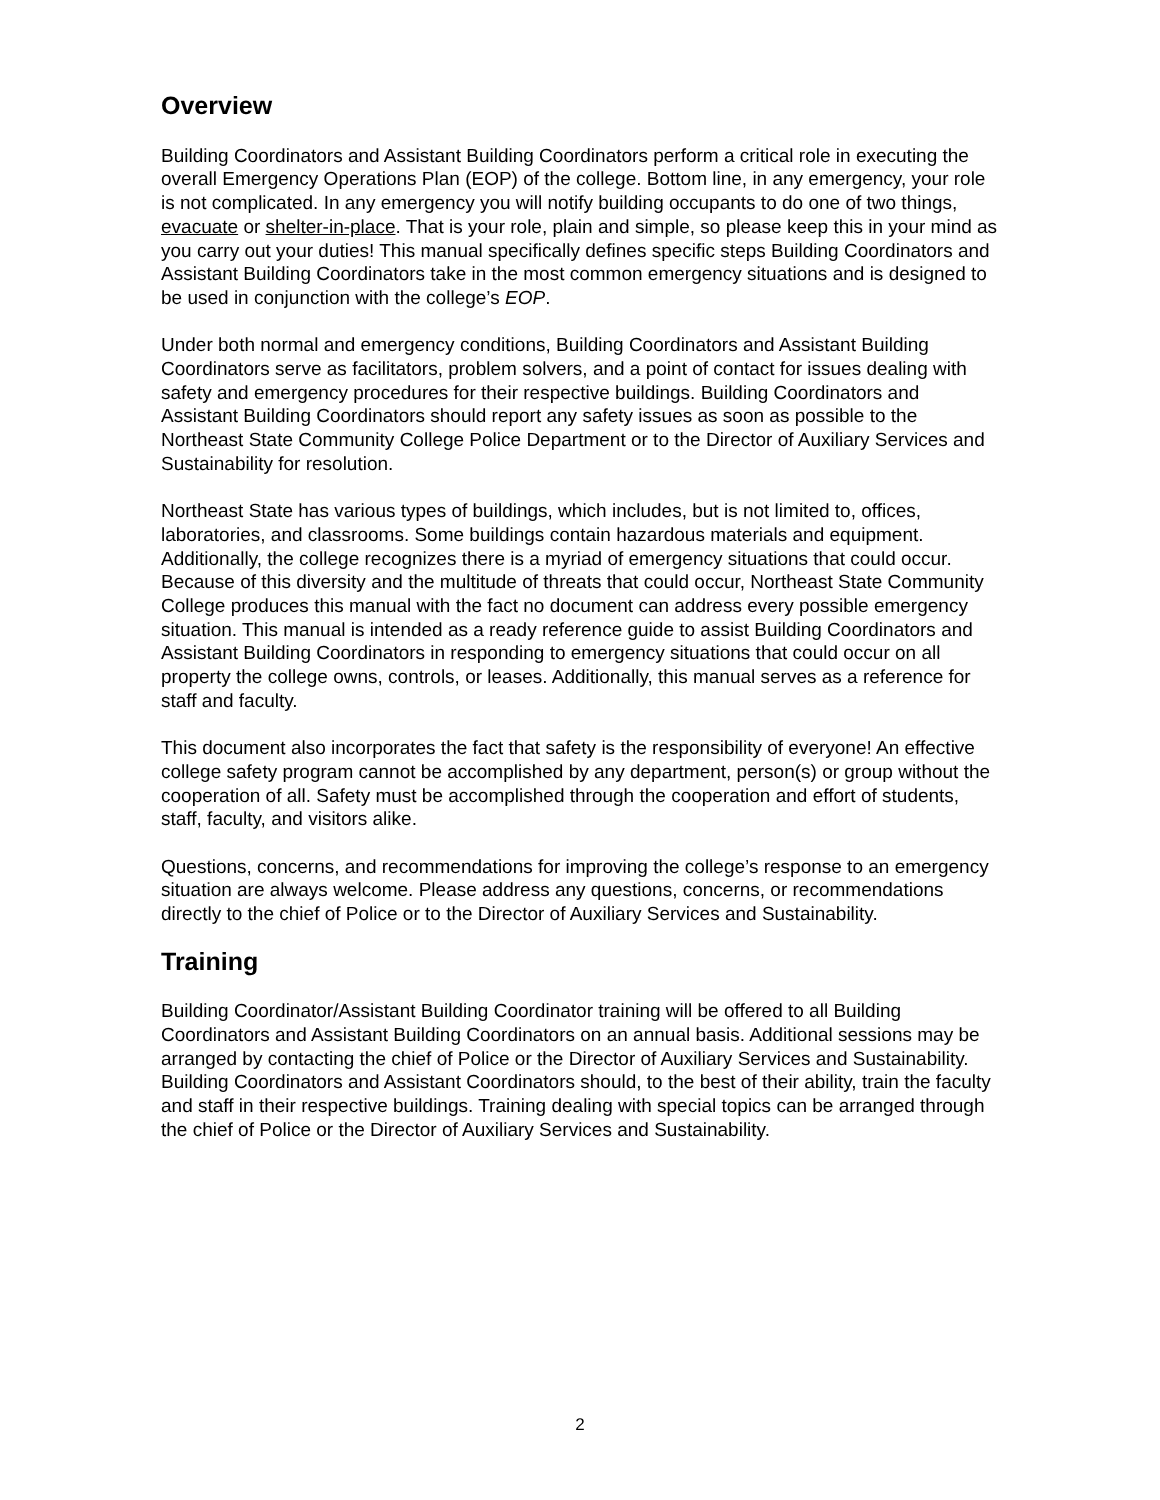Overview
Building Coordinators and Assistant Building Coordinators perform a critical role in executing the overall Emergency Operations Plan (EOP) of the college. Bottom line, in any emergency, your role is not complicated. In any emergency you will notify building occupants to do one of two things, evacuate or shelter-in-place. That is your role, plain and simple, so please keep this in your mind as you carry out your duties! This manual specifically defines specific steps Building Coordinators and Assistant Building Coordinators take in the most common emergency situations and is designed to be used in conjunction with the college’s EOP.
Under both normal and emergency conditions, Building Coordinators and Assistant Building Coordinators serve as facilitators, problem solvers, and a point of contact for issues dealing with safety and emergency procedures for their respective buildings. Building Coordinators and Assistant Building Coordinators should report any safety issues as soon as possible to the Northeast State Community College Police Department or to the Director of Auxiliary Services and Sustainability for resolution.
Northeast State has various types of buildings, which includes, but is not limited to, offices, laboratories, and classrooms. Some buildings contain hazardous materials and equipment. Additionally, the college recognizes there is a myriad of emergency situations that could occur. Because of this diversity and the multitude of threats that could occur, Northeast State Community College produces this manual with the fact no document can address every possible emergency situation. This manual is intended as a ready reference guide to assist Building Coordinators and Assistant Building Coordinators in responding to emergency situations that could occur on all property the college owns, controls, or leases. Additionally, this manual serves as a reference for staff and faculty.
This document also incorporates the fact that safety is the responsibility of everyone! An effective college safety program cannot be accomplished by any department, person(s) or group without the cooperation of all. Safety must be accomplished through the cooperation and effort of students, staff, faculty, and visitors alike.
Questions, concerns, and recommendations for improving the college’s response to an emergency situation are always welcome. Please address any questions, concerns, or recommendations directly to the chief of Police or to the Director of Auxiliary Services and Sustainability.
Training
Building Coordinator/Assistant Building Coordinator training will be offered to all Building Coordinators and Assistant Building Coordinators on an annual basis. Additional sessions may be arranged by contacting the chief of Police or the Director of Auxiliary Services and Sustainability. Building Coordinators and Assistant Coordinators should, to the best of their ability, train the faculty and staff in their respective buildings. Training dealing with special topics can be arranged through the chief of Police or the Director of Auxiliary Services and Sustainability.
2